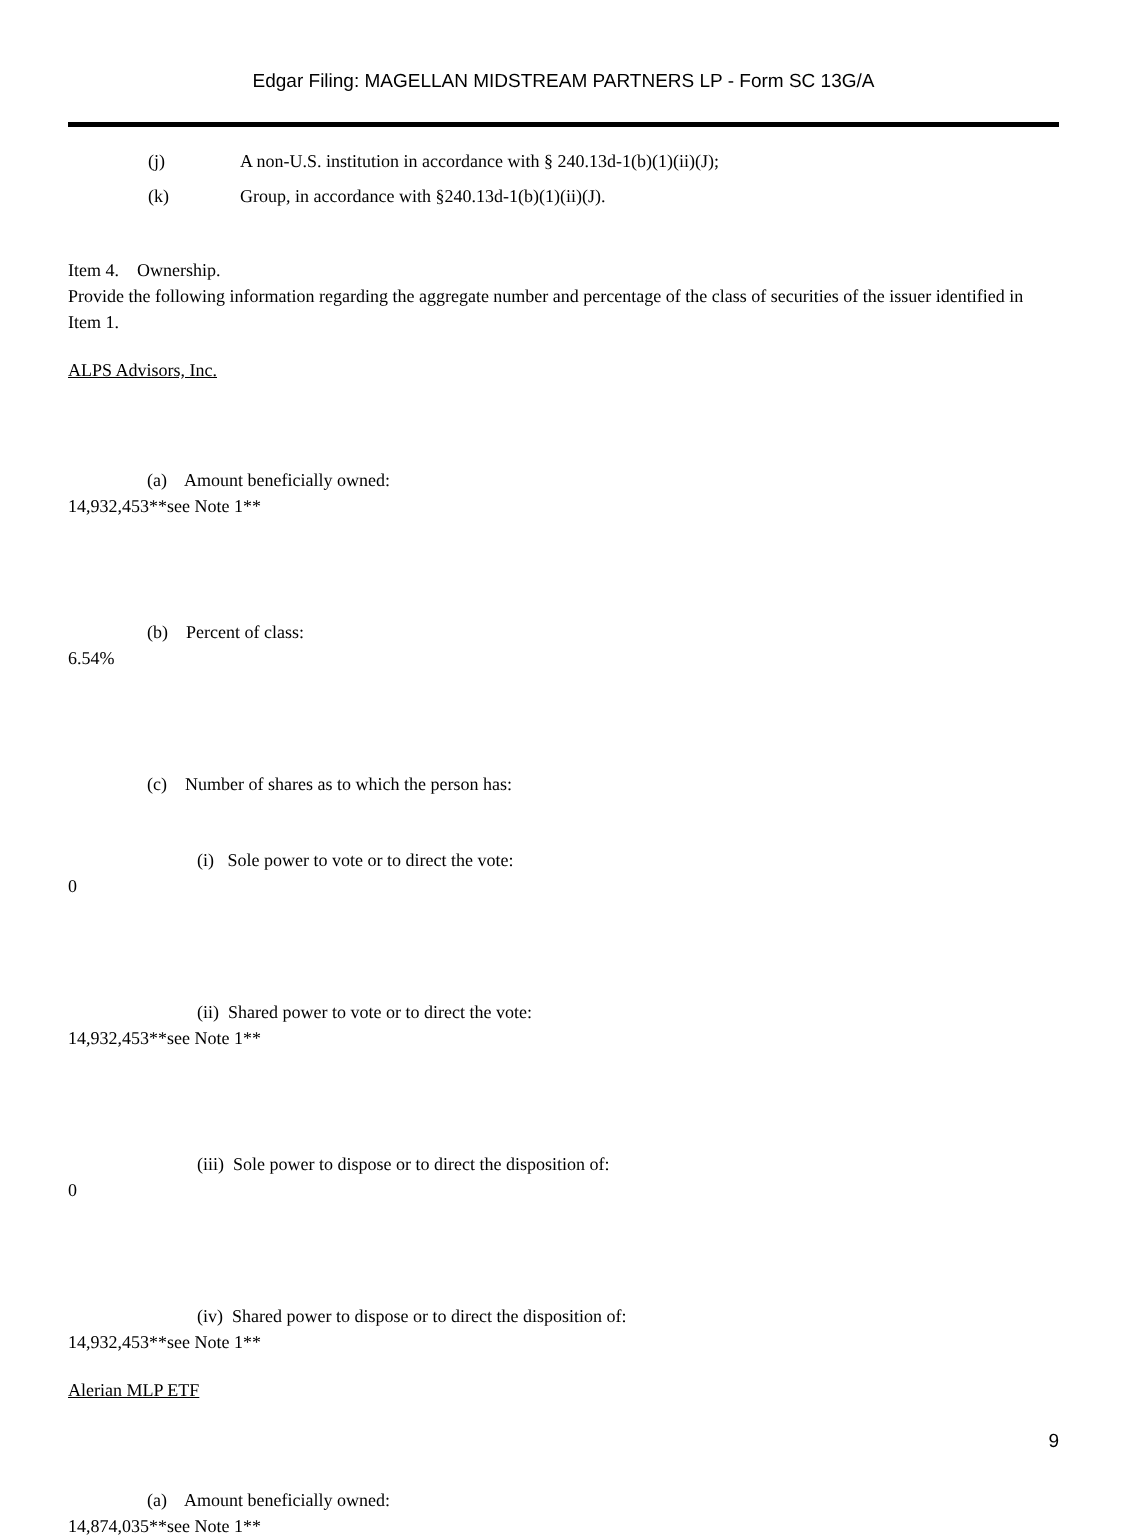Edgar Filing: MAGELLAN MIDSTREAM PARTNERS LP - Form SC 13G/A
(j) A non-U.S. institution in accordance with § 240.13d-1(b)(1)(ii)(J);
(k) Group, in accordance with §240.13d-1(b)(1)(ii)(J).
Item 4. Ownership.
Provide the following information regarding the aggregate number and percentage of the class of securities of the issuer identified in Item 1.
ALPS Advisors, Inc.
(a) Amount beneficially owned:
14,932,453**see Note 1**
(b) Percent of class:
6.54%
(c) Number of shares as to which the person has:
(i) Sole power to vote or to direct the vote:
0
(ii) Shared power to vote or to direct the vote:
14,932,453**see Note 1**
(iii) Sole power to dispose or to direct the disposition of:
0
(iv) Shared power to dispose or to direct the disposition of:
14,932,453**see Note 1**
Alerian MLP ETF
(a) Amount beneficially owned:
14,874,035**see Note 1**
9